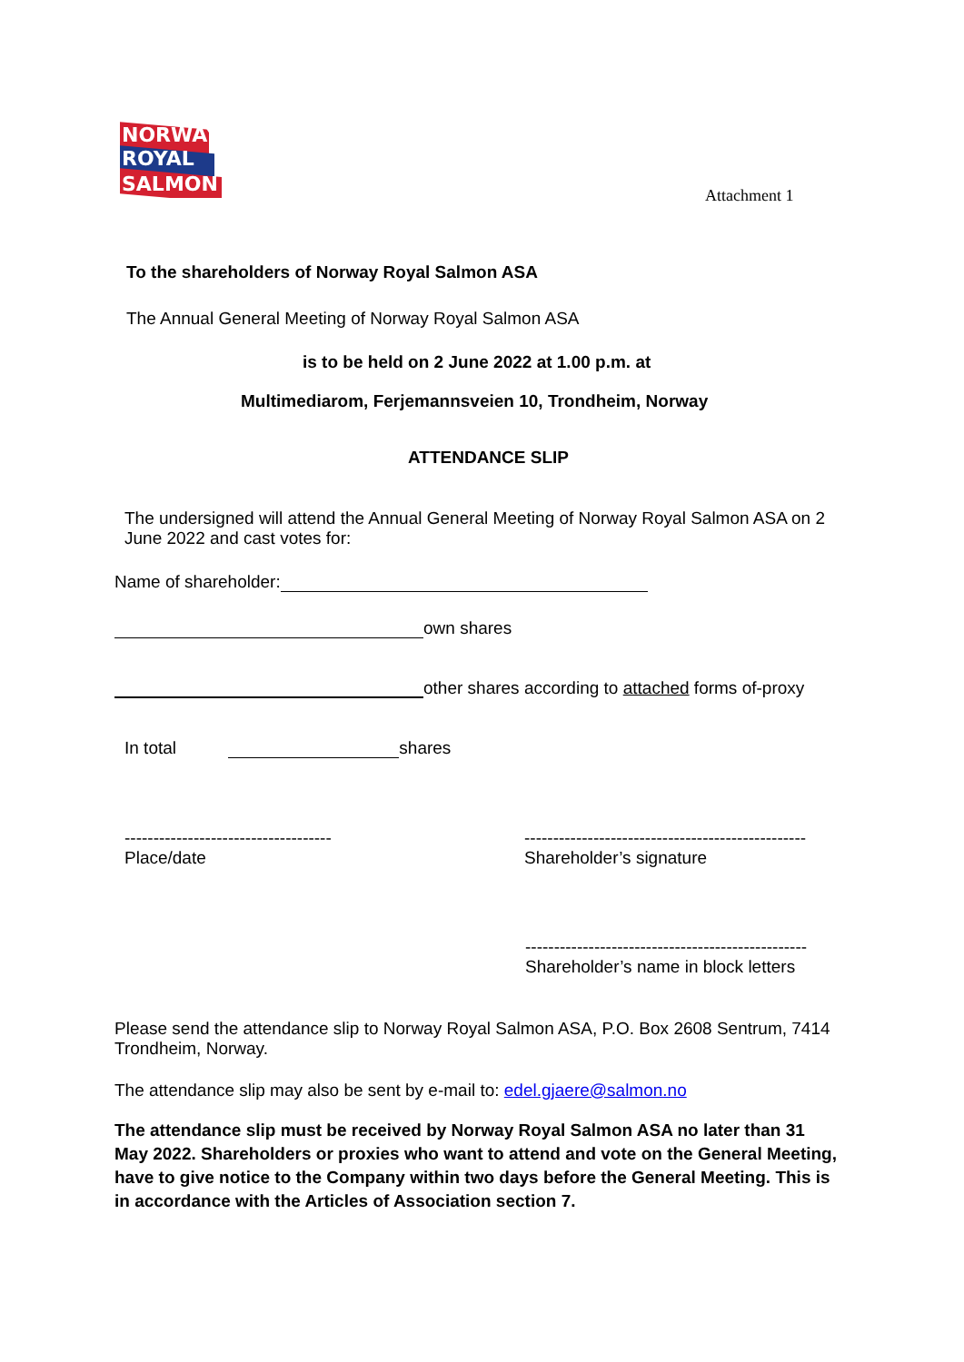NORWAY
ROYAL
SALMON
Attachment 1
To the shareholders of Norway Royal Salmon ASA
The Annual General Meeting of Norway Royal Salmon ASA
is to be held on 2 June 2022 at 1.00 p.m. at
Multimediarom, Ferjemannsveien 10, Trondheim, Norway
ATTENDANCE SLIP
The undersigned will attend the Annual General Meeting of Norway Royal Salmon ASA on 2 June 2022 and cast votes for:
Name of shareholder:
own shares
other shares according to attached forms of-proxy
In total shares
------------------------------------
Place/date
-------------------------------------------------
Shareholder’s signature
-------------------------------------------------
Shareholder’s name in block letters
Please send the attendance slip to Norway Royal Salmon ASA, P.O. Box 2608 Sentrum, 7414 Trondheim, Norway.
The attendance slip may also be sent by e-mail to: edel.gjaere@salmon.no
The attendance slip must be received by Norway Royal Salmon ASA no later than 31 May 2022. Shareholders or proxies who want to attend and vote on the General Meeting, have to give notice to the Company within two days before the General Meeting. This is in accordance with the Articles of Association section 7.